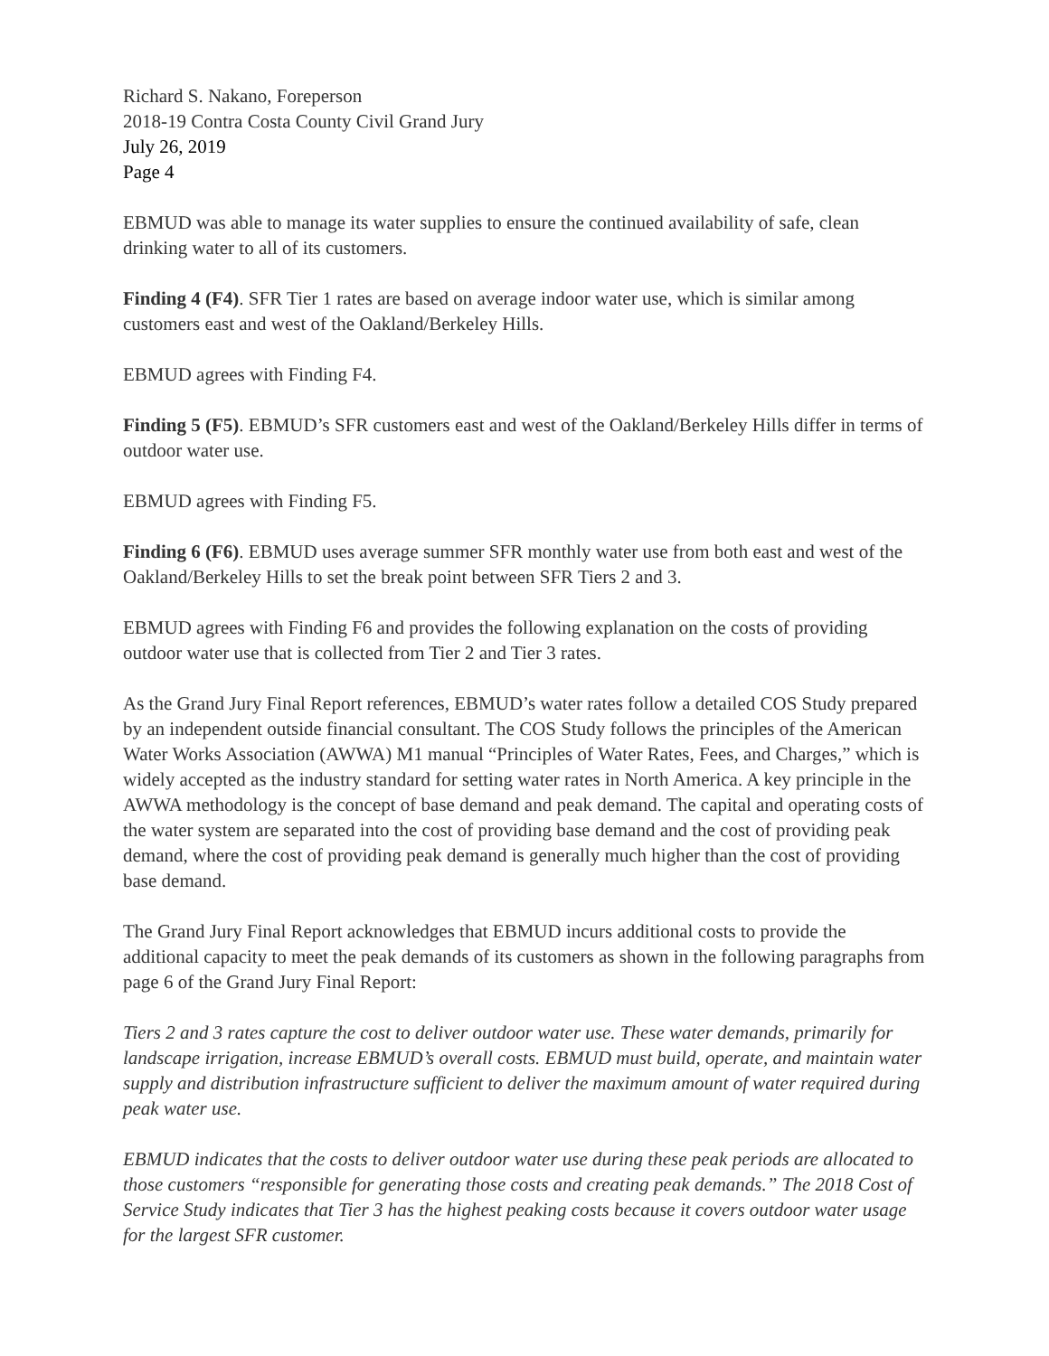Richard S. Nakano, Foreperson
2018-19 Contra Costa County Civil Grand Jury
July 26, 2019
Page 4
EBMUD was able to manage its water supplies to ensure the continued availability of safe, clean drinking water to all of its customers.
Finding 4 (F4). SFR Tier 1 rates are based on average indoor water use, which is similar among customers east and west of the Oakland/Berkeley Hills.
EBMUD agrees with Finding F4.
Finding 5 (F5). EBMUD’s SFR customers east and west of the Oakland/Berkeley Hills differ in terms of outdoor water use.
EBMUD agrees with Finding F5.
Finding 6 (F6). EBMUD uses average summer SFR monthly water use from both east and west of the Oakland/Berkeley Hills to set the break point between SFR Tiers 2 and 3.
EBMUD agrees with Finding F6 and provides the following explanation on the costs of providing outdoor water use that is collected from Tier 2 and Tier 3 rates.
As the Grand Jury Final Report references, EBMUD’s water rates follow a detailed COS Study prepared by an independent outside financial consultant. The COS Study follows the principles of the American Water Works Association (AWWA) M1 manual “Principles of Water Rates, Fees, and Charges,” which is widely accepted as the industry standard for setting water rates in North America. A key principle in the AWWA methodology is the concept of base demand and peak demand. The capital and operating costs of the water system are separated into the cost of providing base demand and the cost of providing peak demand, where the cost of providing peak demand is generally much higher than the cost of providing base demand.
The Grand Jury Final Report acknowledges that EBMUD incurs additional costs to provide the additional capacity to meet the peak demands of its customers as shown in the following paragraphs from page 6 of the Grand Jury Final Report:
Tiers 2 and 3 rates capture the cost to deliver outdoor water use. These water demands, primarily for landscape irrigation, increase EBMUD’s overall costs. EBMUD must build, operate, and maintain water supply and distribution infrastructure sufficient to deliver the maximum amount of water required during peak water use.
EBMUD indicates that the costs to deliver outdoor water use during these peak periods are allocated to those customers “responsible for generating those costs and creating peak demands.” The 2018 Cost of Service Study indicates that Tier 3 has the highest peaking costs because it covers outdoor water usage for the largest SFR customer.